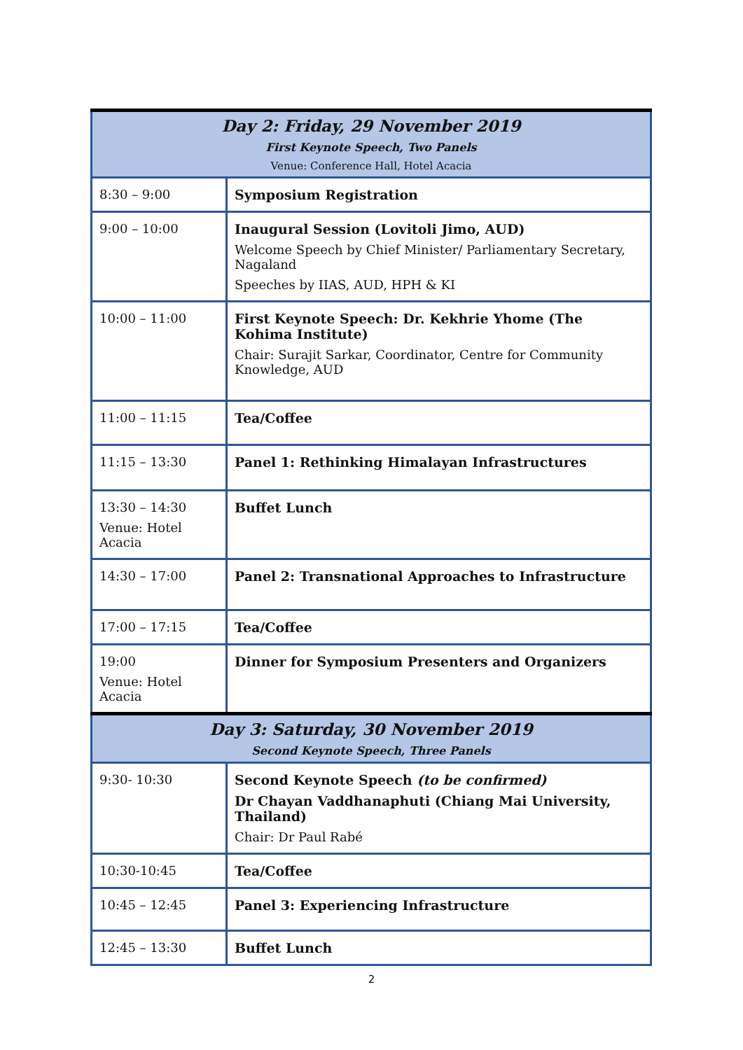| Day 2: Friday, 29 November 2019 First Keynote Speech, Two Panels Venue: Conference Hall, Hotel Acacia | |
| --- | --- |
| 8:30 – 9:00 | Symposium Registration |
| 9:00 – 10:00 | Inaugural Session (Lovitoli Jimo, AUD) Welcome Speech by Chief Minister/ Parliamentary Secretary, Nagaland Speeches by IIAS, AUD, HPH & KI |
| 10:00 – 11:00 | First Keynote Speech: Dr. Kekhrie Yhome (The Kohima Institute) Chair: Surajit Sarkar, Coordinator, Centre for Community Knowledge, AUD |
| 11:00 – 11:15 | Tea/Coffee |
| 11:15 – 13:30 | Panel 1: Rethinking Himalayan Infrastructures |
| 13:30 – 14:30 Venue: Hotel Acacia | Buffet Lunch |
| 14:30 – 17:00 | Panel 2: Transnational Approaches to Infrastructure |
| 17:00 – 17:15 | Tea/Coffee |
| 19:00 Venue: Hotel Acacia | Dinner for Symposium Presenters and Organizers |
| Day 3: Saturday, 30 November 2019 Second Keynote Speech, Three Panels | |
| 9:30- 10:30 | Second Keynote Speech (to be confirmed) Dr Chayan Vaddhanaphuti (Chiang Mai University, Thailand) Chair: Dr Paul Rabé |
| 10:30-10:45 | Tea/Coffee |
| 10:45 – 12:45 | Panel 3: Experiencing Infrastructure |
| 12:45 – 13:30 | Buffet Lunch |
2